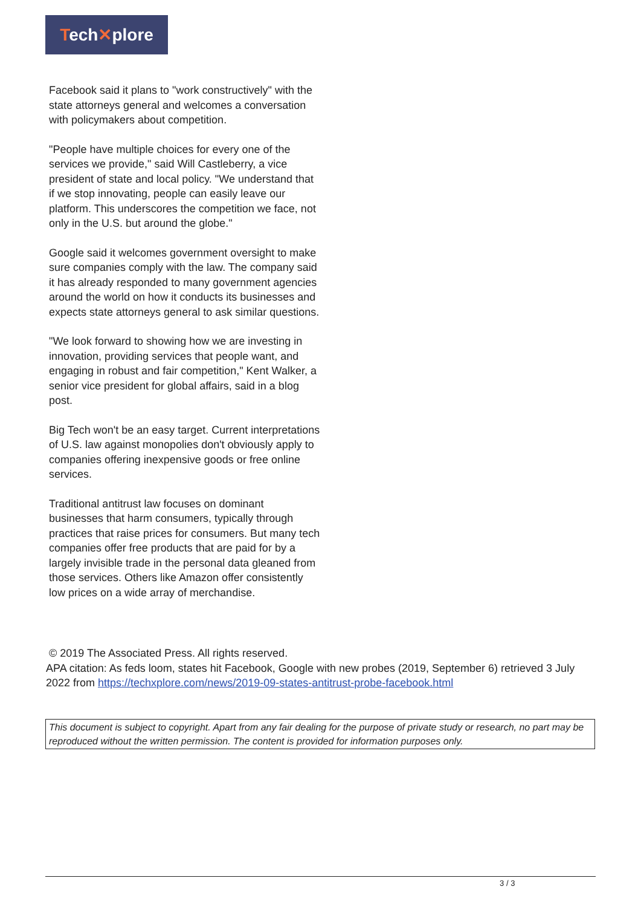Tech✕plore
Facebook said it plans to "work constructively" with the state attorneys general and welcomes a conversation with policymakers about competition.
"People have multiple choices for every one of the services we provide," said Will Castleberry, a vice president of state and local policy. "We understand that if we stop innovating, people can easily leave our platform. This underscores the competition we face, not only in the U.S. but around the globe."
Google said it welcomes government oversight to make sure companies comply with the law. The company said it has already responded to many government agencies around the world on how it conducts its businesses and expects state attorneys general to ask similar questions.
"We look forward to showing how we are investing in innovation, providing services that people want, and engaging in robust and fair competition," Kent Walker, a senior vice president for global affairs, said in a blog post.
Big Tech won't be an easy target. Current interpretations of U.S. law against monopolies don't obviously apply to companies offering inexpensive goods or free online services.
Traditional antitrust law focuses on dominant businesses that harm consumers, typically through practices that raise prices for consumers. But many tech companies offer free products that are paid for by a largely invisible trade in the personal data gleaned from those services. Others like Amazon offer consistently low prices on a wide array of merchandise.
© 2019 The Associated Press. All rights reserved.
APA citation: As feds loom, states hit Facebook, Google with new probes (2019, September 6) retrieved 3 July 2022 from https://techxplore.com/news/2019-09-states-antitrust-probe-facebook.html
This document is subject to copyright. Apart from any fair dealing for the purpose of private study or research, no part may be reproduced without the written permission. The content is provided for information purposes only.
3 / 3